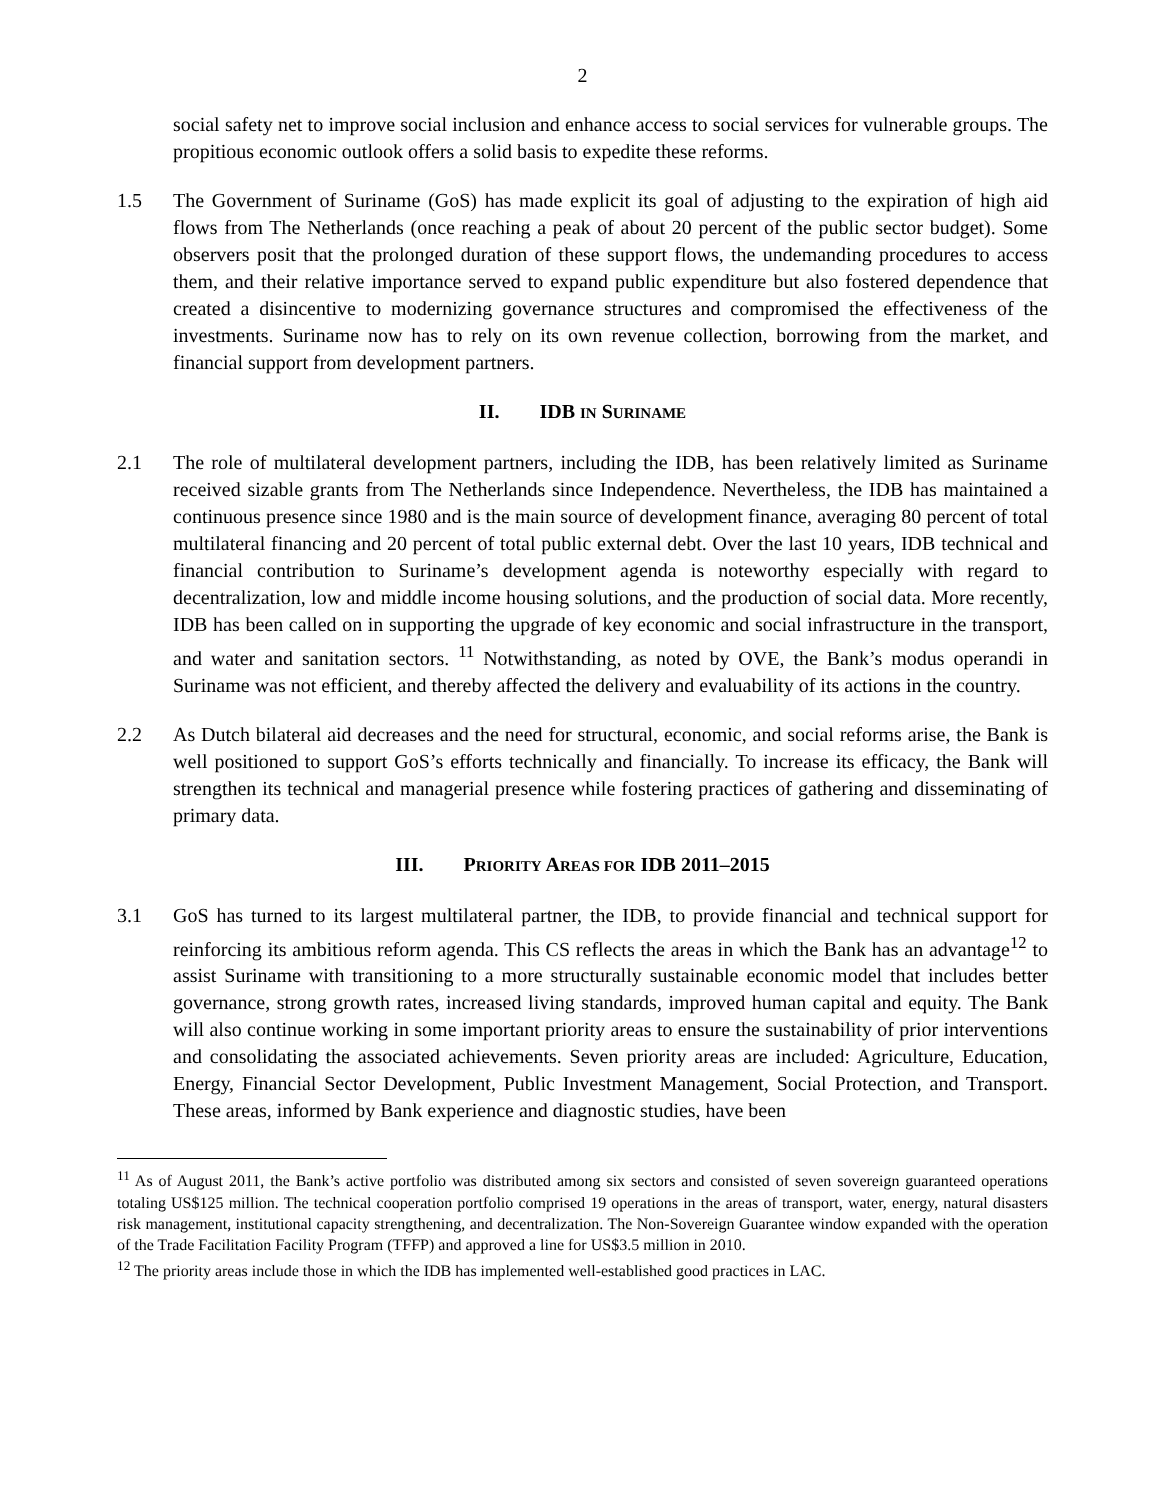2
social safety net to improve social inclusion and enhance access to social services for vulnerable groups. The propitious economic outlook offers a solid basis to expedite these reforms.
1.5 The Government of Suriname (GoS) has made explicit its goal of adjusting to the expiration of high aid flows from The Netherlands (once reaching a peak of about 20 percent of the public sector budget). Some observers posit that the prolonged duration of these support flows, the undemanding procedures to access them, and their relative importance served to expand public expenditure but also fostered dependence that created a disincentive to modernizing governance structures and compromised the effectiveness of the investments. Suriname now has to rely on its own revenue collection, borrowing from the market, and financial support from development partners.
II. IDB IN SURINAME
2.1 The role of multilateral development partners, including the IDB, has been relatively limited as Suriname received sizable grants from The Netherlands since Independence. Nevertheless, the IDB has maintained a continuous presence since 1980 and is the main source of development finance, averaging 80 percent of total multilateral financing and 20 percent of total public external debt. Over the last 10 years, IDB technical and financial contribution to Suriname’s development agenda is noteworthy especially with regard to decentralization, low and middle income housing solutions, and the production of social data. More recently, IDB has been called on in supporting the upgrade of key economic and social infrastructure in the transport, and water and sanitation sectors. <sup>11</sup> Notwithstanding, as noted by OVE, the Bank’s modus operandi in Suriname was not efficient, and thereby affected the delivery and evaluability of its actions in the country.
2.2 As Dutch bilateral aid decreases and the need for structural, economic, and social reforms arise, the Bank is well positioned to support GoS’s efforts technically and financially. To increase its efficacy, the Bank will strengthen its technical and managerial presence while fostering practices of gathering and disseminating of primary data.
III. PRIORITY AREAS FOR IDB 2011–2015
3.1 GoS has turned to its largest multilateral partner, the IDB, to provide financial and technical support for reinforcing its ambitious reform agenda. This CS reflects the areas in which the Bank has an advantage<sup>12</sup> to assist Suriname with transitioning to a more structurally sustainable economic model that includes better governance, strong growth rates, increased living standards, improved human capital and equity. The Bank will also continue working in some important priority areas to ensure the sustainability of prior interventions and consolidating the associated achievements. Seven priority areas are included: Agriculture, Education, Energy, Financial Sector Development, Public Investment Management, Social Protection, and Transport. These areas, informed by Bank experience and diagnostic studies, have been
<sup>11</sup> As of August 2011, the Bank’s active portfolio was distributed among six sectors and consisted of seven sovereign guaranteed operations totaling US$125 million. The technical cooperation portfolio comprised 19 operations in the areas of transport, water, energy, natural disasters risk management, institutional capacity strengthening, and decentralization. The Non-Sovereign Guarantee window expanded with the operation of the Trade Facilitation Facility Program (TFFP) and approved a line for US$3.5 million in 2010.
<sup>12</sup> The priority areas include those in which the IDB has implemented well-established good practices in LAC.